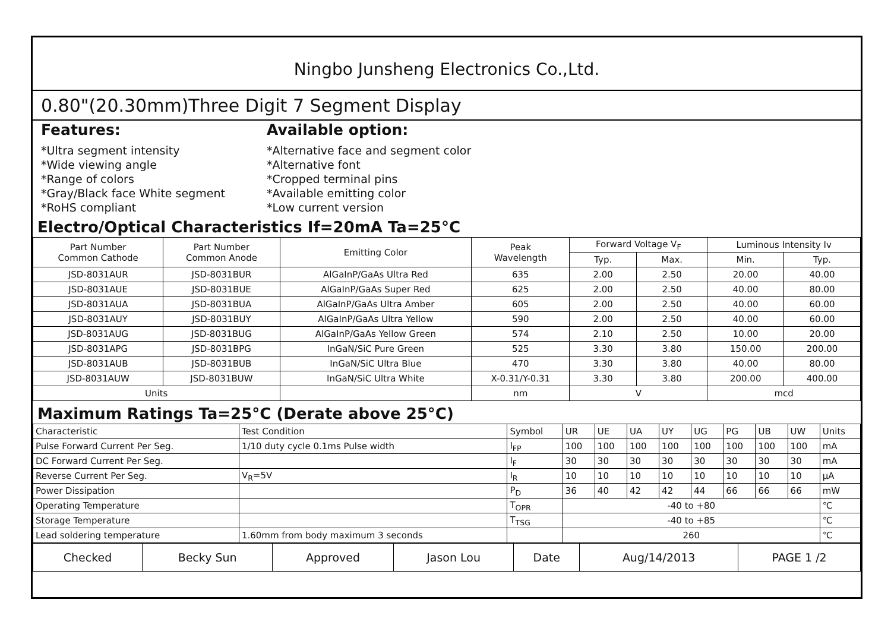Ningbo Junsheng Electronics Co.,Ltd.
0.80"(20.30mm)Three Digit 7 Segment Display
Features:
*Ultra segment intensity
*Wide viewing angle
*Range of colors
*Gray/Black face White segment
*RoHS compliant
Available option:
*Alternative face and segment color
*Alternative font
*Cropped terminal pins
*Available emitting color
*Low current version
Electro/Optical Characteristics If=20mA Ta=25°C
| Part Number Common Cathode | Part Number Common Anode | Emitting Color | Peak Wavelength | Forward Voltage V<sub>F</sub> | | Luminous Intensity Iv | |
| --- | --- | --- | --- | --- | --- | --- | --- |
| | | | | Typ. | Max. | Min. | Typ. |
| JSD-8031AUR | JSD-8031BUR | AlGaInP/GaAs Ultra Red | 635 | 2.00 | 2.50 | 20.00 | 40.00 |
| JSD-8031AUE | JSD-8031BUE | AlGaInP/GaAs Super Red | 625 | 2.00 | 2.50 | 40.00 | 80.00 |
| JSD-8031AUA | JSD-8031BUA | AlGaInP/GaAs Ultra Amber | 605 | 2.00 | 2.50 | 40.00 | 60.00 |
| JSD-8031AUY | JSD-8031BUY | AlGaInP/GaAs Ultra Yellow | 590 | 2.00 | 2.50 | 40.00 | 60.00 |
| JSD-8031AUG | JSD-8031BUG | AlGaInP/GaAs Yellow Green | 574 | 2.10 | 2.50 | 10.00 | 20.00 |
| JSD-8031APG | JSD-8031BPG | InGaN/SiC Pure Green | 525 | 3.30 | 3.80 | 150.00 | 200.00 |
| JSD-8031AUB | JSD-8031BUB | InGaN/SiC Ultra Blue | 470 | 3.30 | 3.80 | 40.00 | 80.00 |
| JSD-8031AUW | JSD-8031BUW | InGaN/SiC Ultra White | X-0.31/Y-0.31 | 3.30 | 3.80 | 200.00 | 400.00 |
| Units | | | nm | V | | mcd | |
Maximum Ratings Ta=25°C (Derate above 25°C)
| Characteristic | Test Condition | Symbol | UR | UE | UA | UY | UG | PG | UB | UW | Units |
| --- | --- | --- | --- | --- | --- | --- | --- | --- | --- | --- | --- |
| Pulse Forward Current Per Seg. | 1/10 duty cycle 0.1ms Pulse width | I<sub>FP</sub> | 100 | 100 | 100 | 100 | 100 | 100 | 100 | 100 | mA |
| DC Forward Current Per Seg. | | I<sub>F</sub> | 30 | 30 | 30 | 30 | 30 | 30 | 30 | 30 | mA |
| Reverse Current Per Seg. | V<sub>R</sub>=5V | I<sub>R</sub> | 10 | 10 | 10 | 10 | 10 | 10 | 10 | 10 | μA |
| Power Dissipation | | P<sub>D</sub> | 36 | 40 | 42 | 42 | 44 | 66 | 66 | 66 | mW |
| Operating Temperature | | T<sub>OPR</sub> | -40 to +80 | | | | | | | | ℃ |
| Storage Temperature | | T<sub>TSG</sub> | -40 to +85 | | | | | | | | ℃ |
| Lead soldering temperature | 1.60mm from body maximum 3 seconds | | 260 | | | | | | | | ℃ |
| Checked | Becky Sun | Approved | Jason Lou | Date | Aug/14/2013 | PAGE 1 /2 |